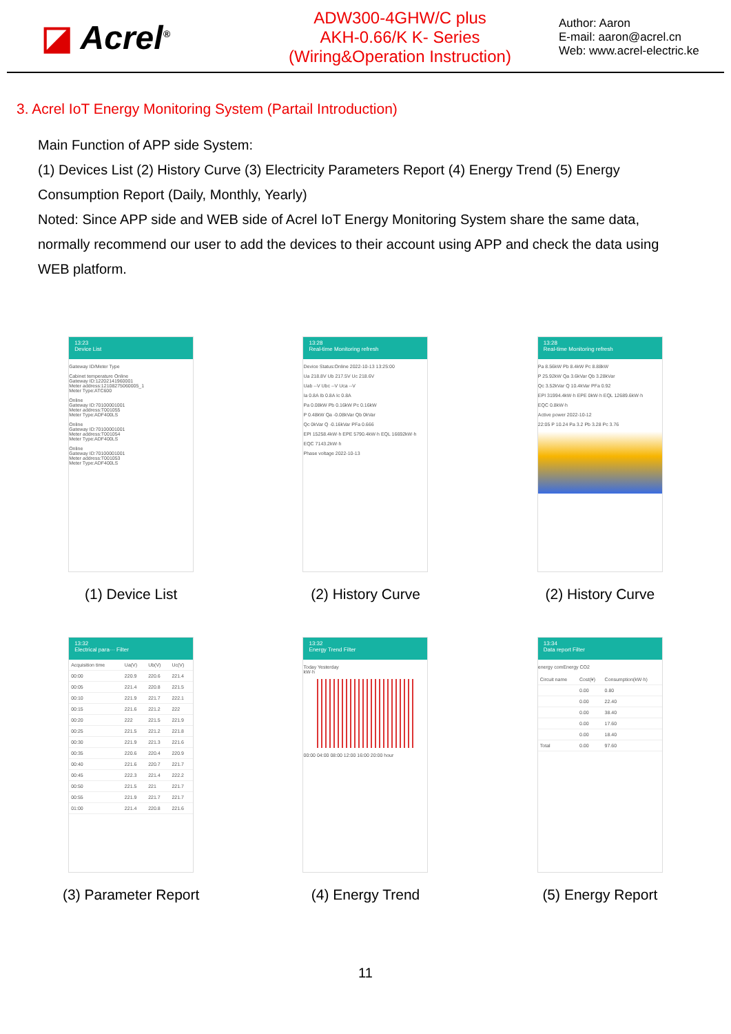◪ Acrel<sup>®</sup>
ADW300-4GHW/C plus
AKH-0.66/K K- Series
(Wiring&Operation Instruction)
Author: Aaron
E-mail: aaron@acrel.cn
Web: www.acrel-electric.ke
3. Acrel IoT Energy Monitoring System (Partail Introduction)
Main Function of APP side System:
(1) Devices List (2) History Curve (3) Electricity Parameters Report (4) Energy Trend (5) Energy Consumption Report (Daily, Monthly, Yearly)
Noted: Since APP side and WEB side of Acrel IoT Energy Monitoring System share the same data, normally recommend our user to add the devices to their account using APP and check the data using WEB platform.
13:23
Device List
Gateway ID/Meter Type
Cabinet temperature Online
Gateway ID:12202141960001
Meter address:12108275060005_1
Meter Type:ATC600
Online
Gateway ID:70100001001
Meter address:T001055
Meter Type:ADF400LS
Online
Gateway ID:70100001001
Meter address:T001054
Meter Type:ADF400LS
Online
Gateway ID:70100001001
Meter address:T001053
Meter Type:ADF400LS
(1) Device List
13:28
Real-time Monitoring refresh
Device Status:Online 2022-10-13 13:25:00
Ua 218.8V Ub 217.5V Uc 218.6V
Uab --V Ubc --V Uca --V
Ia 0.8A Ib 0.8A Ic 0.8A
Pa 0.08kW Pb 0.16kW Pc 0.16kW
P 0.48kW Qa -0.08kVar Qb 0kVar
Qc 0kVar Q -0.16kVar PFa 0.666
EPI 15258.4kW·h EPE 5790.4kW·h EQL 16692kW·h
EQC 7143.2kW·h
Phase voltage 2022-10-13
(2) History Curve
13:28
Real-time Monitoring refresh
Pa 8.56kW Pb 8.4kW Pc 8.88kW
P 25.92kW Qa 3.6kVar Qb 3.28kVar
Qc 3.52kVar Q 10.4kVar PFa 0.92
EPI 31994.4kW·h EPE 0kW·h EQL 12689.6kW·h
EQC 0.8kW·h
Active power 2022-10-12
22:05 P 10.24 Pa 3.2 Pb 3.28 Pc 3.76
(2) History Curve
13:32
Electrical para··· Filter
| Acquisition time | Ua(V) | Ub(V) | Uc(V) |
| --- | --- | --- | --- |
| 00:00 | 220.9 | 220.6 | 221.4 |
| 00:05 | 221.4 | 220.8 | 221.5 |
| 00:10 | 221.9 | 221.7 | 222.1 |
| 00:15 | 221.6 | 221.2 | 222 |
| 00:20 | 222 | 221.5 | 221.9 |
| 00:25 | 221.5 | 221.2 | 221.8 |
| 00:30 | 221.9 | 221.3 | 221.6 |
| 00:35 | 220.6 | 220.4 | 220.9 |
| 00:40 | 221.6 | 220.7 | 221.7 |
| 00:45 | 222.3 | 221.4 | 222.2 |
| 00:50 | 221.5 | 221 | 221.7 |
| 00:55 | 221.9 | 221.7 | 221.7 |
| 01:00 | 221.4 | 220.8 | 221.6 |
(3) Parameter Report
13:32
Energy Trend Filter
Today Yesterday
kW·h
00:00 04:00 08:00 12:00 16:00 20:00 hour
(4) Energy Trend
13:34
Data report Filter
energy comEnergy CO2
| Circuit name | Cost(¥) | Consumption(kW·h) |
| --- | --- | --- |
| | 0.00 | 0.80 |
| | 0.00 | 22.40 |
| | 0.00 | 38.40 |
| | 0.00 | 17.60 |
| | 0.00 | 18.40 |
| Total | 0.00 | 97.60 |
(5) Energy Report
11